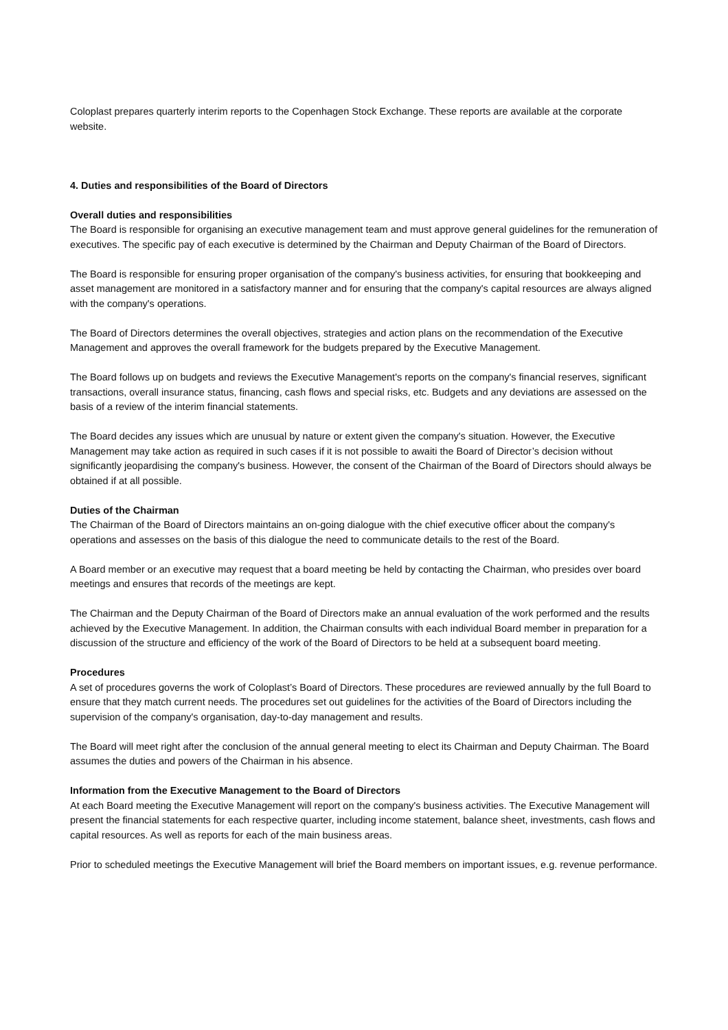Coloplast prepares quarterly interim reports to the Copenhagen Stock Exchange. These reports are available at the corporate website.
4. Duties and responsibilities of the Board of Directors
Overall duties and responsibilities
The Board is responsible for organising an executive management team and must approve general guidelines for the remuneration of executives. The specific pay of each executive is determined by the Chairman and Deputy Chairman of the Board of Directors.
The Board is responsible for ensuring proper organisation of the company's business activities, for ensuring that bookkeeping and asset management are monitored in a satisfactory manner and for ensuring that the company's capital resources are always aligned with the company's operations.
The Board of Directors determines the overall objectives, strategies and action plans on the recommendation of the Executive Management and approves the overall framework for the budgets prepared by the Executive Management.
The Board follows up on budgets and reviews the Executive Management's reports on the company's financial reserves, significant transactions, overall insurance status, financing, cash flows and special risks, etc. Budgets and any deviations are assessed on the basis of a review of the interim financial statements.
The Board decides any issues which are unusual by nature or extent given the company's situation. However, the Executive Management may take action as required in such cases if it is not possible to awaiti the Board of Director’s decision without significantly jeopardising the company's business. However, the consent of the Chairman of the Board of Directors should always be obtained if at all possible.
Duties of the Chairman
The Chairman of the Board of Directors maintains an on-going dialogue with the chief executive officer about the company's operations and assesses on the basis of this dialogue the need to communicate details to the rest of the Board.
A Board member or an executive may request that a board meeting be held by contacting the Chairman, who presides over board meetings and ensures that records of the meetings are kept.
The Chairman and the Deputy Chairman of the Board of Directors make an annual evaluation of the work performed and the results achieved by the Executive Management. In addition, the Chairman consults with each individual Board member in preparation for a discussion of the structure and efficiency of the work of the Board of Directors to be held at a subsequent board meeting.
Procedures
A set of procedures governs the work of Coloplast’s Board of Directors. These procedures are reviewed annually by the full Board to ensure that they match current needs. The procedures set out guidelines for the activities of the Board of Directors including the supervision of the company's organisation, day-to-day management and results.
The Board will meet right after the conclusion of the annual general meeting to elect its Chairman and Deputy Chairman. The Board assumes the duties and powers of the Chairman in his absence.
Information from the Executive Management to the Board of Directors
At each Board meeting the Executive Management will report on the company's business activities. The Executive Management will present the financial statements for each respective quarter, including income statement, balance sheet, investments, cash flows and capital resources. As well as reports for each of the main business areas.
Prior to scheduled meetings the Executive Management will brief the Board members on important issues, e.g. revenue performance.